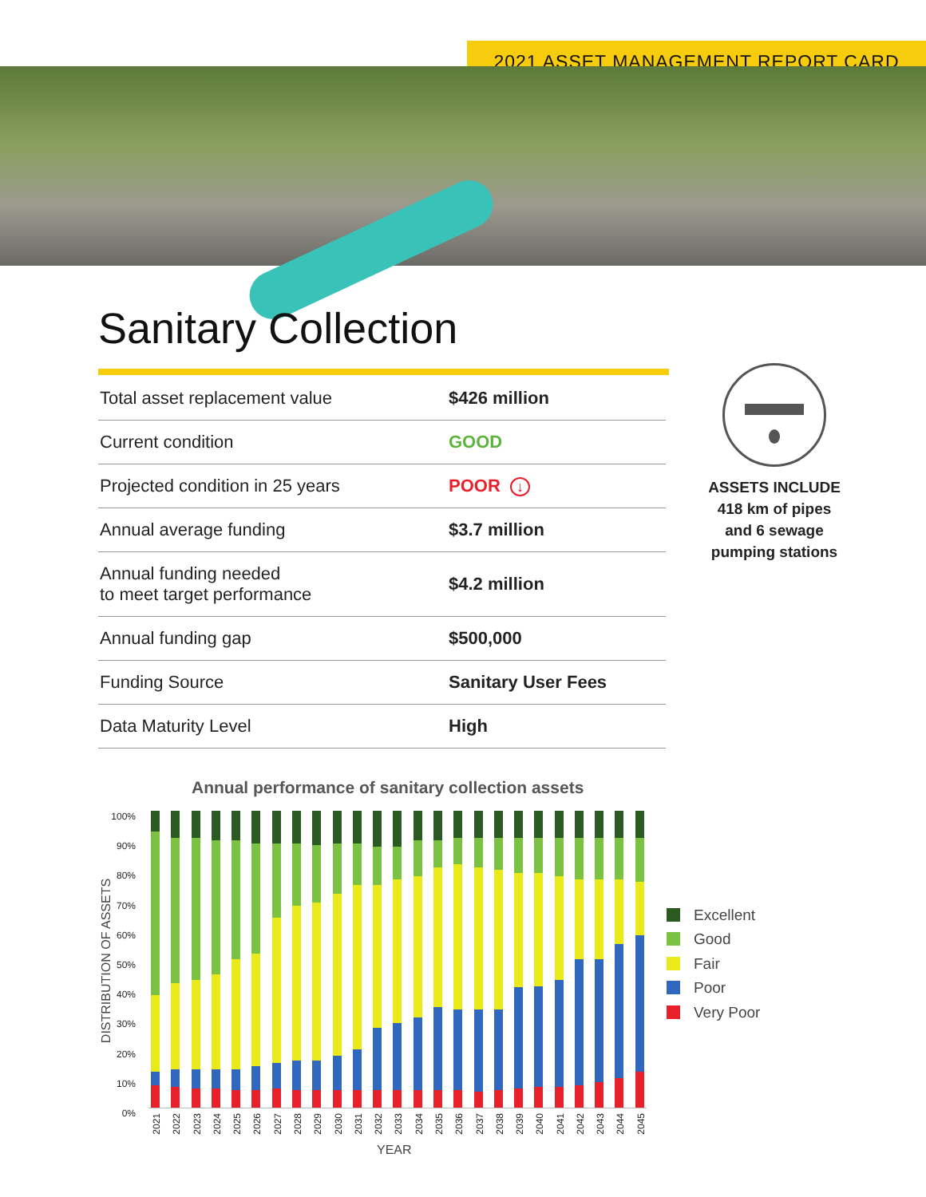2021 ASSET MANAGEMENT REPORT CARD
Sanitary Collection
| Total asset replacement value | $426 million |
| Current condition | GOOD |
| Projected condition in 25 years | POOR ↓ |
| Annual average funding | $3.7 million |
| Annual funding needed to meet target performance | $4.2 million |
| Annual funding gap | $500,000 |
| Funding Source | Sanitary User Fees |
| Data Maturity Level | High |
ASSETS INCLUDE
418 km of pipes
and 6 sewage
pumping stations
Annual performance of sanitary collection assets
100%
90%
80%
70%
60%
50%
40%
30%
20%
10%
0%
DISTRIBUTION OF ASSETS
2021 2022 2023 2024 2025 2026 2027 2028 2029 2030 2031 2032 2033 2034 2035 2036 2037 2038 2039 2040 2041 2042 2043 2044 2045
YEAR
Excellent
Good
Fair
Poor
Very Poor